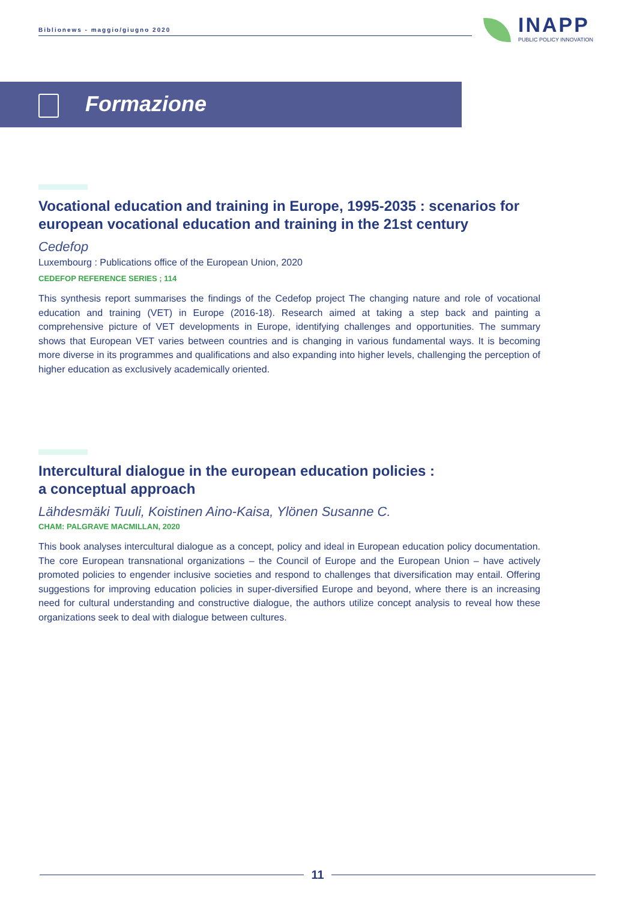Biblionews - maggio/giugno 2020
INAPP
PUBLIC POLICY INNOVATION
Formazione
Vocational education and training in Europe, 1995-2035 : scenarios for european vocational education and training in the 21st century
Cedefop
Luxembourg : Publications office of the European Union, 2020
CEDEFOP REFERENCE SERIES ; 114
This synthesis report summarises the findings of the Cedefop project The changing nature and role of vocational education and training (VET) in Europe (2016-18). Research aimed at taking a step back and painting a comprehensive picture of VET developments in Europe, identifying challenges and opportunities. The summary shows that European VET varies between countries and is changing in various fundamental ways. It is becoming more diverse in its programmes and qualifications and also expanding into higher levels, challenging the perception of higher education as exclusively academically oriented.
Intercultural dialogue in the european education policies :
a conceptual approach
Lähdesmäki Tuuli, Koistinen Aino-Kaisa, Ylönen Susanne C.
CHAM: PALGRAVE MACMILLAN, 2020
This book analyses intercultural dialogue as a concept, policy and ideal in European education policy documentation. The core European transnational organizations – the Council of Europe and the European Union – have actively promoted policies to engender inclusive societies and respond to challenges that diversification may entail. Offering suggestions for improving education policies in super-diversified Europe and beyond, where there is an increasing need for cultural understanding and constructive dialogue, the authors utilize concept analysis to reveal how these organizations seek to deal with dialogue between cultures.
11